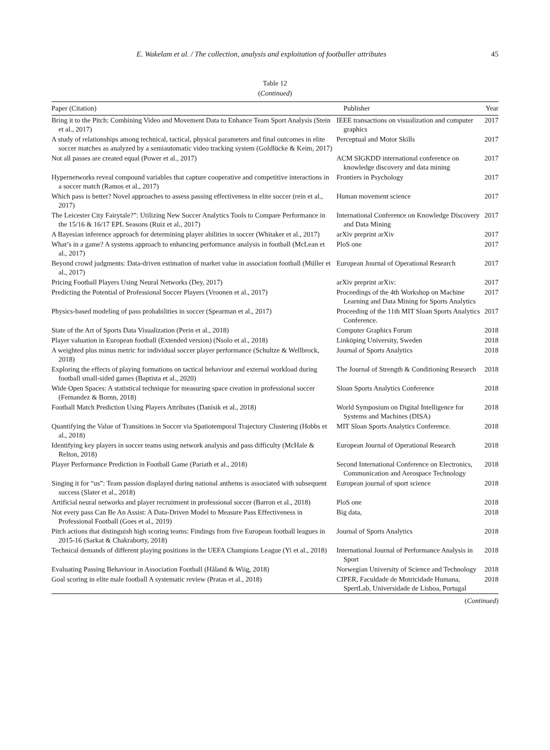E. Wakelam et al. / The collection, analysis and exploitation of footballer attributes 45
Table 12
(Continued)
| Paper (Citation) | Publisher | Year |
| --- | --- | --- |
| Bring it to the Pitch: Combining Video and Movement Data to Enhance Team Sport Analysis (Stein et al., 2017) | IEEE transactions on visualization and computer graphics | 2017 |
| A study of relationships among technical, tactical, physical parameters and final outcomes in elite soccer matches as analyzed by a semiautomatic video tracking system (Goldlücke & Keim, 2017) | Perceptual and Motor Skills | 2017 |
| Not all passes are created equal (Power et al., 2017) | ACM SIGKDD international conference on knowledge discovery and data mining | 2017 |
| Hypernetworks reveal compound variables that capture cooperative and competitive interactions in a soccer match (Ramos et al., 2017) | Frontiers in Psychology | 2017 |
| Which pass is better? Novel approaches to assess passing effectiveness in elite soccer (rein et al., 2017) | Human movement science | 2017 |
| The Leicester City Fairytale?”: Utilizing New Soccer Analytics Tools to Compare Performance in the 15/16 & 16/17 EPL Seasons (Ruiz et al., 2017) | International Conference on Knowledge Discovery and Data Mining | 2017 |
| A Bayesian inference approach for determining player abilities in soccer (Whitaker et al., 2017) | arXiv preprint arXiv | 2017 |
| What’s in a game? A systems approach to enhancing performance analysis in football (McLean et al., 2017) | PloS one | 2017 |
| Beyond crowd judgments: Data-driven estimation of market value in association football (Müller et al., 2017) | European Journal of Operational Research | 2017 |
| Pricing Football Players Using Neural Networks (Dey, 2017) | arXiv preprint arXiv: | 2017 |
| Predicting the Potential of Professional Soccer Players (Vroonen et al., 2017) | Proceedings of the 4th Workshop on Machine Learning and Data Mining for Sports Analytics | 2017 |
| Physics-based modeling of pass probabilities in soccer (Spearman et al., 2017) | Proceeding of the 11th MIT Sloan Sports Analytics Conference. | 2017 |
| State of the Art of Sports Data Visualization (Perin et al., 2018) | Computer Graphics Forum | 2018 |
| Player valuation in European football (Extended version) (Nsolo et al., 2018) | Linköping University, Sweden | 2018 |
| A weighted plus minus metric for individual soccer player performance (Schultze & Wellbrock, 2018) | Journal of Sports Analytics | 2018 |
| Exploring the effects of playing formations on tactical behaviour and external workload during football small-sided games (Baptista et al., 2020) | The Journal of Strength & Conditioning Research | 2018 |
| Wide Open Spaces: A statistical technique for measuring space creation in professional soccer (Fernandez & Bornn, 2018) | Sloan Sports Analytics Conference | 2018 |
| Football Match Prediction Using Players Attributes (Danisik et al., 2018) | World Symposium on Digital Intelligence for Systems and Machines (DISA) | 2018 |
| Quantifying the Value of Transitions in Soccer via Spatiotemporal Trajectory Clustering (Hobbs et al., 2018) | MIT Sloan Sports Analytics Conference. | 2018 |
| Identifying key players in soccer teams using network analysis and pass difficulty (McHale & Relton, 2018) | European Journal of Operational Research | 2018 |
| Player Performance Prediction in Football Game (Pariath et al., 2018) | Second International Conference on Electronics, Communication and Aerospace Technology | 2018 |
| Singing it for “us”: Team passion displayed during national anthems is associated with subsequent success (Slater et al., 2018) | European journal of sport science | 2018 |
| Artificial neural networks and player recruitment in professional soccer (Barron et al., 2018) | PloS one | 2018 |
| Not every pass Can Be An Assist: A Data-Driven Model to Measure Pass Effectiveness in Professional Football (Goes et al., 2019) | Big data, | 2018 |
| Pitch actions that distinguish high scoring teams: Findings from five European football leagues in 2015-16 (Sarkat & Chakraborty, 2018) | Journal of Sports Analytics | 2018 |
| Technical demands of different playing positions in the UEFA Champions League (Yi et al., 2018) | International Journal of Performance Analysis in Sport | 2018 |
| Evaluating Passing Behaviour in Association Football (Håland & Wiig, 2018) | Norwegian University of Science and Technology | 2018 |
| Goal scoring in elite male football A systematic review (Pratas et al., 2018) | CIPER, Faculdade de Motricidade Humana, SpertLab, Universidade de Lisboa, Portugal | 2018 |
(Continued)